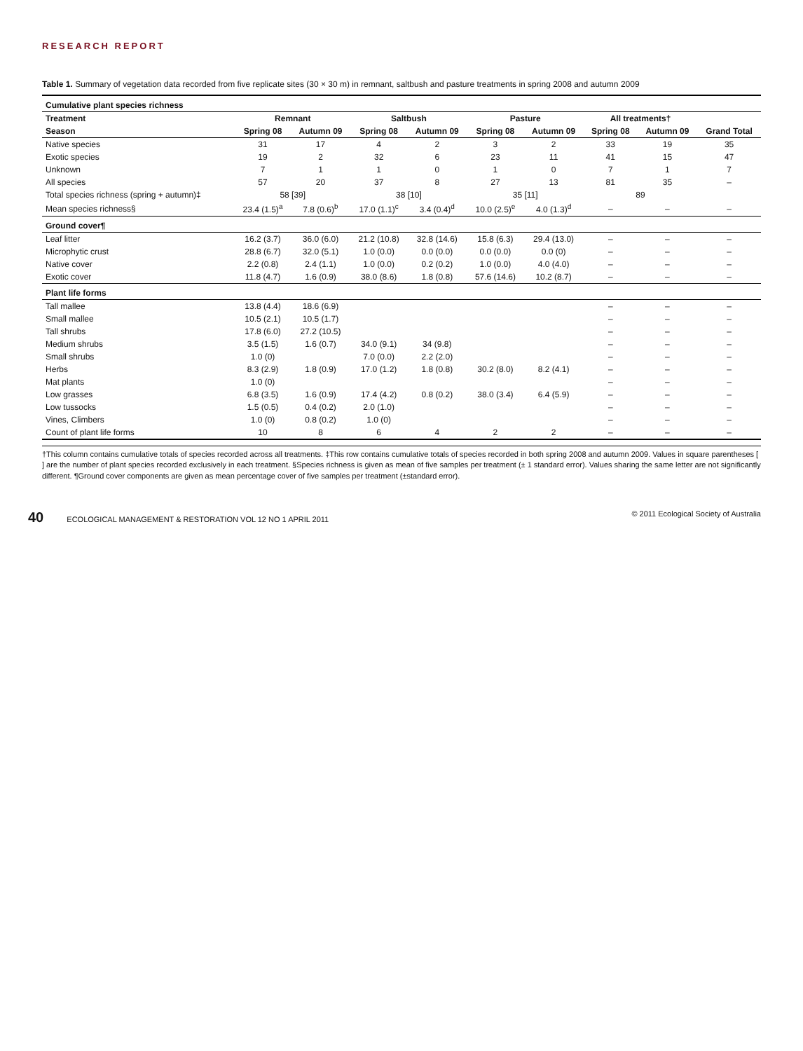RESEARCH REPORT
Table 1. Summary of vegetation data recorded from five replicate sites (30 × 30 m) in remnant, saltbush and pasture treatments in spring 2008 and autumn 2009
| Cumulative plant species richness | | | | | | | | | |
| --- | --- | --- | --- | --- | --- | --- | --- | --- | --- |
| Treatment | Remnant | | Saltbush | | Pasture | | All treatments† | | |
| Season | Spring 08 | Autumn 09 | Spring 08 | Autumn 09 | Spring 08 | Autumn 09 | Spring 08 | Autumn 09 | Grand Total |
| Native species | 31 | 17 | 4 | 2 | 3 | 2 | 33 | 19 | 35 |
| Exotic species | 19 | 2 | 32 | 6 | 23 | 11 | 41 | 15 | 47 |
| Unknown | 7 | 1 | 1 | 0 | 1 | 0 | 7 | 1 | 7 |
| All species | 57 | 20 | 37 | 8 | 27 | 13 | 81 | 35 | – |
| Total species richness (spring + autumn)‡ | 58 [39] | | 38 [10] | | 35 [11] | | 89 | | |
| Mean species richness§ | 23.4 (1.5)<sup>a</sup> | 7.8 (0.6)<sup>b</sup> | 17.0 (1.1)<sup>c</sup> | 3.4 (0.4)<sup>d</sup> | 10.0 (2.5)<sup>e</sup> | 4.0 (1.3)<sup>d</sup> | – | – | – |
| Ground cover¶ | | | | | | | | | |
| Leaf litter | 16.2 (3.7) | 36.0 (6.0) | 21.2 (10.8) | 32.8 (14.6) | 15.8 (6.3) | 29.4 (13.0) | – | – | – |
| Microphytic crust | 28.8 (6.7) | 32.0 (5.1) | 1.0 (0.0) | 0.0 (0.0) | 0.0 (0.0) | 0.0 (0) | – | – | – |
| Native cover | 2.2 (0.8) | 2.4 (1.1) | 1.0 (0.0) | 0.2 (0.2) | 1.0 (0.0) | 4.0 (4.0) | – | – | – |
| Exotic cover | 11.8 (4.7) | 1.6 (0.9) | 38.0 (8.6) | 1.8 (0.8) | 57.6 (14.6) | 10.2 (8.7) | – | – | – |
| Plant life forms | | | | | | | | | |
| Tall mallee | 13.8 (4.4) | 18.6 (6.9) | | | | | – | – | – |
| Small mallee | 10.5 (2.1) | 10.5 (1.7) | | | | | – | – | – |
| Tall shrubs | 17.8 (6.0) | 27.2 (10.5) | | | | | – | – | – |
| Medium shrubs | 3.5 (1.5) | 1.6 (0.7) | 34.0 (9.1) | 34 (9.8) | | | – | – | – |
| Small shrubs | 1.0 (0) | | 7.0 (0.0) | 2.2 (2.0) | | | – | – | – |
| Herbs | 8.3 (2.9) | 1.8 (0.9) | 17.0 (1.2) | 1.8 (0.8) | 30.2 (8.0) | 8.2 (4.1) | – | – | – |
| Mat plants | 1.0 (0) | | | | | | – | – | – |
| Low grasses | 6.8 (3.5) | 1.6 (0.9) | 17.4 (4.2) | 0.8 (0.2) | 38.0 (3.4) | 6.4 (5.9) | – | – | – |
| Low tussocks | 1.5 (0.5) | 0.4 (0.2) | 2.0 (1.0) | | | | – | – | – |
| Vines, Climbers | 1.0 (0) | 0.8 (0.2) | 1.0 (0) | | | | – | – | – |
| Count of plant life forms | 10 | 8 | 6 | 4 | 2 | 2 | – | – | – |
†This column contains cumulative totals of species recorded across all treatments. ‡This row contains cumulative totals of species recorded in both spring 2008 and autumn 2009. Values in square parentheses [ ] are the number of plant species recorded exclusively in each treatment. §Species richness is given as mean of five samples per treatment (± 1 standard error). Values sharing the same letter are not significantly different. ¶Ground cover components are given as mean percentage cover of five samples per treatment (±standard error).
40 ECOLOGICAL MANAGEMENT & RESTORATION VOL 12 NO 1 APRIL 2011 © 2011 Ecological Society of Australia